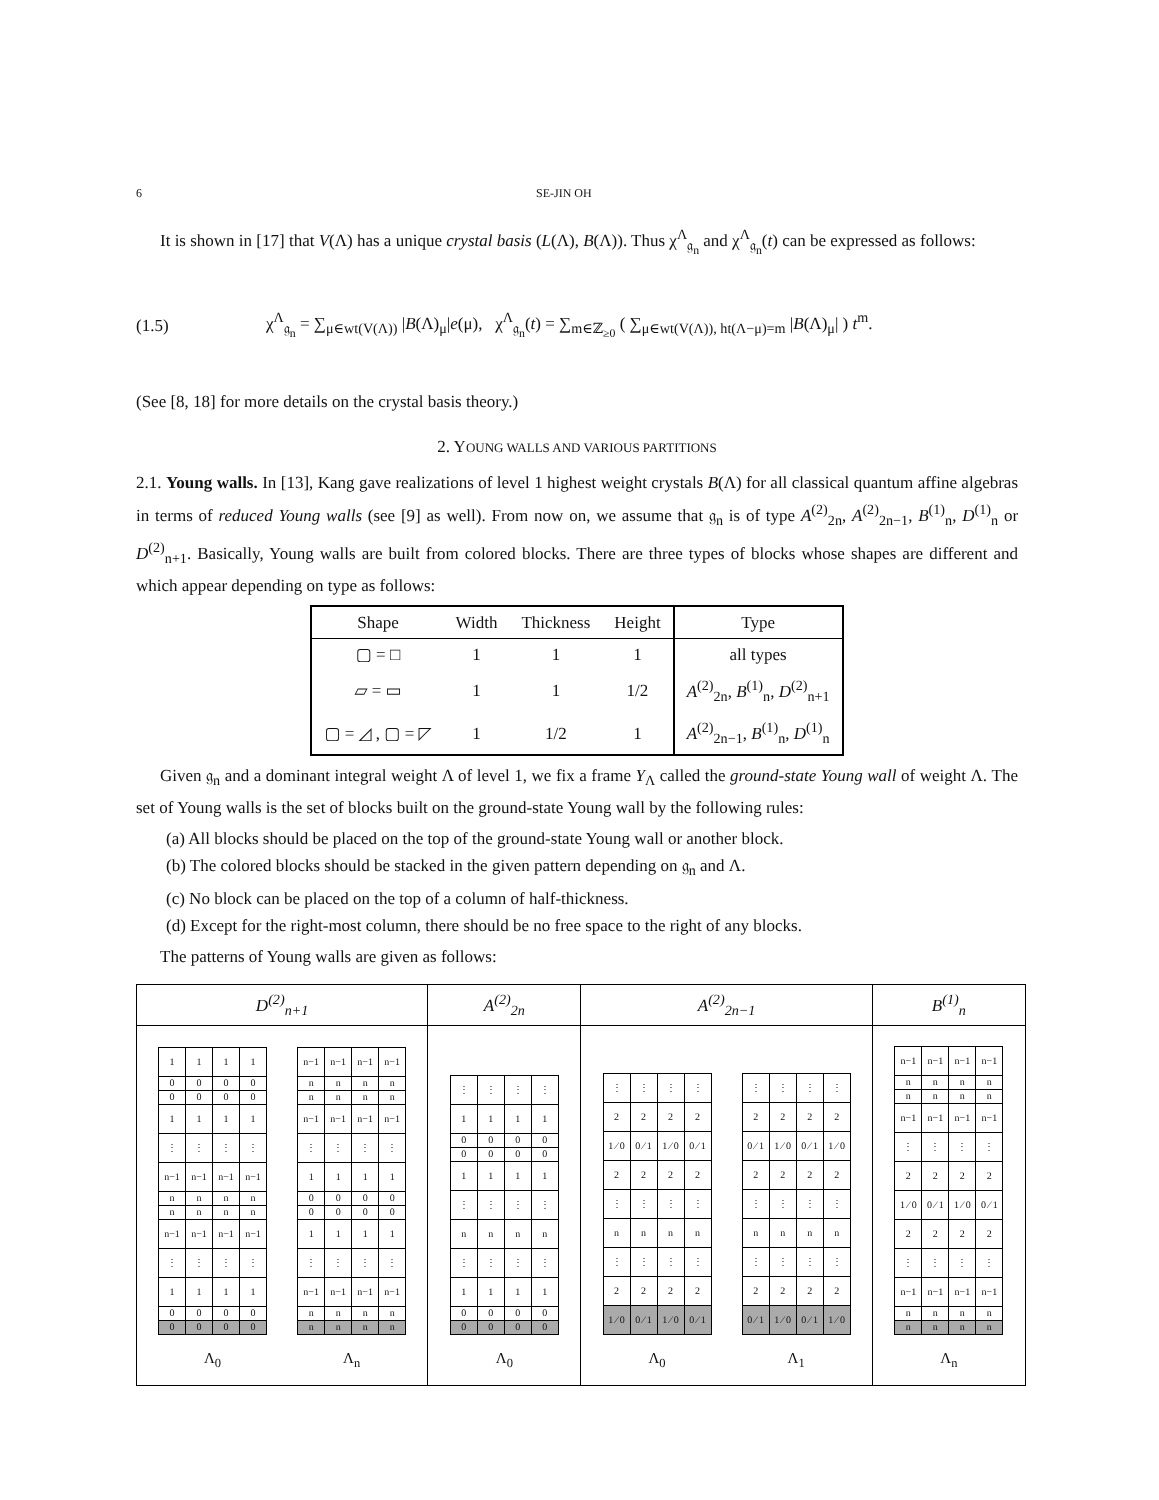6 SE-JIN OH
It is shown in [17] that V(Λ) has a unique crystal basis (L(Λ), B(Λ)). Thus χ<sup>Λ</sup><sub>𝔤<sub>n</sub></sub> and χ<sup>Λ</sup><sub>𝔤<sub>n</sub></sub>(t) can be expressed as follows:
(1.5) χ<sup>Λ</sup><sub>𝔤<sub>n</sub></sub> = ∑<sub>μ∈wt(V(Λ))</sub> |B(Λ)<sub>μ</sub>|e(μ), χ<sup>Λ</sup><sub>𝔤<sub>n</sub></sub>(t) = ∑<sub>m∈ℤ<sub>≥0</sub></sub> ( ∑<sub>μ∈wt(V(Λ)), ht(Λ−μ)=m</sub> |B(Λ)<sub>μ</sub>| ) t<sup>m</sup>.
(See [8, 18] for more details on the crystal basis theory.)
2. YOUNG WALLS AND VARIOUS PARTITIONS
2.1. Young walls. In [13], Kang gave realizations of level 1 highest weight crystals B(Λ) for all classical quantum affine algebras in terms of reduced Young walls (see [9] as well). From now on, we assume that 𝔤<sub>n</sub> is of type A<sup>(2)</sup><sub>2n</sub>, A<sup>(2)</sup><sub>2n−1</sub>, B<sup>(1)</sup><sub>n</sub>, D<sup>(1)</sup><sub>n</sub> or D<sup>(2)</sup><sub>n+1</sub>. Basically, Young walls are built from colored blocks. There are three types of blocks whose shapes are different and which appear depending on type as follows:
| Shape | Width | Thickness | Height | Type |
| --- | --- | --- | --- | --- |
| ▢ = □ | 1 | 1 | 1 | all types |
| ▱ = ▭ | 1 | 1 | 1/2 | A<sup>(2)</sup><sub>2n</sub>, B<sup>(1)</sup><sub>n</sub>, D<sup>(2)</sup><sub>n+1</sub> |
| ▢ = ◿ , ▢ = ◸ | 1 | 1/2 | 1 | A<sup>(2)</sup><sub>2n−1</sub>, B<sup>(1)</sup><sub>n</sub>, D<sup>(1)</sup><sub>n</sub> |
Given 𝔤<sub>n</sub> and a dominant integral weight Λ of level 1, we fix a frame Y<sub>Λ</sub> called the ground-state Young wall of weight Λ. The set of Young walls is the set of blocks built on the ground-state Young wall by the following rules:
(a) All blocks should be placed on the top of the ground-state Young wall or another block.
(b) The colored blocks should be stacked in the given pattern depending on 𝔤<sub>n</sub> and Λ.
(c) No block can be placed on the top of a column of half-thickness.
(d) Except for the right-most column, there should be no free space to the right of any blocks.
The patterns of Young walls are given as follows:
| D<sup>(2)</sup><sub>n+1</sub> | A<sup>(2)</sup><sub>2n</sub> | A<sup>(2)</sup><sub>2n−1</sub> | B<sup>(1)</sup><sub>n</sub> |
| --- | --- | --- | --- |
| / 1 / 1 / 1 / 1 / / 0 / 0 / 0 / 0 / / 0 / 0 / 0 / 0 / / 1 / 1 / 1 / 1 / / ⋮ / ⋮ / ⋮ / ⋮ / / n−1 / n−1 / n−1 / n−1 / / n / n / n / n / / n / n / n / n / / n−1 / n−1 / n−1 / n−1 / / ⋮ / ⋮ / ⋮ / ⋮ / / 1 / 1 / 1 / 1 / / 0 / 0 / 0 / 0 / / 0 / 0 / 0 / 0 / Λ<sub>0</sub> / n−1 / n−1 / n−1 / n−1 / / n / n / n / n / / n / n / n / n / / n−1 / n−1 / n−1 / n−1 / / ⋮ / ⋮ / ⋮ / ⋮ / / 1 / 1 / 1 / 1 / / 0 / 0 / 0 / 0 / / 0 / 0 / 0 / 0 / / 1 / 1 / 1 / 1 / / ⋮ / ⋮ / ⋮ / ⋮ / / n−1 / n−1 / n−1 / n−1 / / n / n / n / n / / n / n / n / n / Λ<sub>n</sub> | / ⋮ / ⋮ / ⋮ / ⋮ / / 1 / 1 / 1 / 1 / / 0 / 0 / 0 / 0 / / 0 / 0 / 0 / 0 / / 1 / 1 / 1 / 1 / / ⋮ / ⋮ / ⋮ / ⋮ / / n / n / n / n / / ⋮ / ⋮ / ⋮ / ⋮ / / 1 / 1 / 1 / 1 / / 0 / 0 / 0 / 0 / / 0 / 0 / 0 / 0 / Λ<sub>0</sub> | / ⋮ / ⋮ / ⋮ / ⋮ / / 2 / 2 / 2 / 2 / / 1 ⁄ 0 / 0 ⁄ 1 / 1 ⁄ 0 / 0 ⁄ 1 / / 2 / 2 / 2 / 2 / / ⋮ / ⋮ / ⋮ / ⋮ / / n / n / n / n / / ⋮ / ⋮ / ⋮ / ⋮ / / 2 / 2 / 2 / 2 / / 1 ⁄ 0 / 0 ⁄ 1 / 1 ⁄ 0 / 0 ⁄ 1 / Λ<sub>0</sub> / ⋮ / ⋮ / ⋮ / ⋮ / / 2 / 2 / 2 / 2 / / 0 ⁄ 1 / 1 ⁄ 0 / 0 ⁄ 1 / 1 ⁄ 0 / / 2 / 2 / 2 / 2 / / ⋮ / ⋮ / ⋮ / ⋮ / / n / n / n / n / / ⋮ / ⋮ / ⋮ / ⋮ / / 2 / 2 / 2 / 2 / / 0 ⁄ 1 / 1 ⁄ 0 / 0 ⁄ 1 / 1 ⁄ 0 / Λ<sub>1</sub> | / n−1 / n−1 / n−1 / n−1 / / n / n / n / n / / n / n / n / n / / n−1 / n−1 / n−1 / n−1 / / ⋮ / ⋮ / ⋮ / ⋮ / / 2 / 2 / 2 / 2 / / 1 ⁄ 0 / 0 ⁄ 1 / 1 ⁄ 0 / 0 ⁄ 1 / / 2 / 2 / 2 / 2 / / ⋮ / ⋮ / ⋮ / ⋮ / / n−1 / n−1 / n−1 / n−1 / / n / n / n / n / / n / n / n / n / Λ<sub>n</sub> |